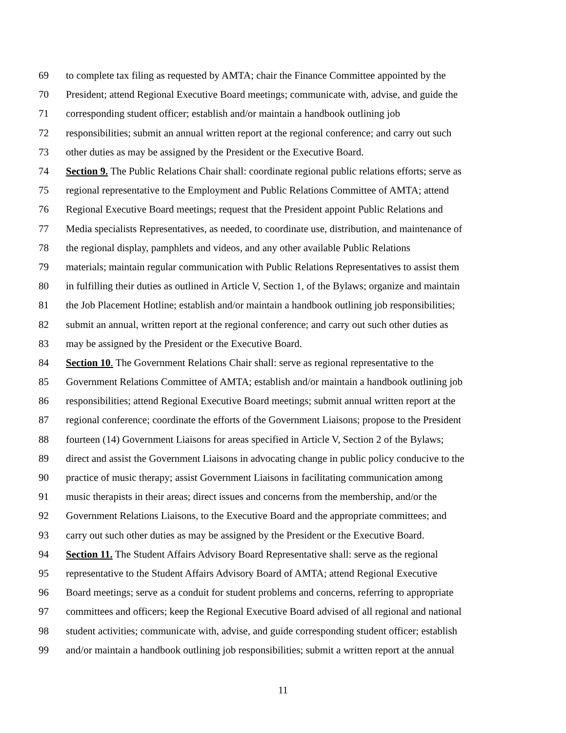69 to complete tax filing as requested by AMTA; chair the Finance Committee appointed by the
70 President; attend Regional Executive Board meetings; communicate with, advise, and guide the
71 corresponding student officer; establish and/or maintain a handbook outlining job
72 responsibilities; submit an annual written report at the regional conference; and carry out such
73 other duties as may be assigned by the President or the Executive Board.
74 Section 9. The Public Relations Chair shall: coordinate regional public relations efforts; serve as
75 regional representative to the Employment and Public Relations Committee of AMTA; attend
76 Regional Executive Board meetings; request that the President appoint Public Relations and
77 Media specialists Representatives, as needed, to coordinate use, distribution, and maintenance of
78 the regional display, pamphlets and videos, and any other available Public Relations
79 materials; maintain regular communication with Public Relations Representatives to assist them
80 in fulfilling their duties as outlined in Article V, Section 1, of the Bylaws; organize and maintain
81 the Job Placement Hotline; establish and/or maintain a handbook outlining job responsibilities;
82 submit an annual, written report at the regional conference; and carry out such other duties as
83 may be assigned by the President or the Executive Board.
84 Section 10. The Government Relations Chair shall: serve as regional representative to the
85 Government Relations Committee of AMTA; establish and/or maintain a handbook outlining job
86 responsibilities; attend Regional Executive Board meetings; submit annual written report at the
87 regional conference; coordinate the efforts of the Government Liaisons; propose to the President
88 fourteen (14) Government Liaisons for areas specified in Article V, Section 2 of the Bylaws;
89 direct and assist the Government Liaisons in advocating change in public policy conducive to the
90 practice of music therapy; assist Government Liaisons in facilitating communication among
91 music therapists in their areas; direct issues and concerns from the membership, and/or the
92 Government Relations Liaisons, to the Executive Board and the appropriate committees; and
93 carry out such other duties as may be assigned by the President or the Executive Board.
94 Section 11. The Student Affairs Advisory Board Representative shall: serve as the regional
95 representative to the Student Affairs Advisory Board of AMTA; attend Regional Executive
96 Board meetings; serve as a conduit for student problems and concerns, referring to appropriate
97 committees and officers; keep the Regional Executive Board advised of all regional and national
98 student activities; communicate with, advise, and guide corresponding student officer; establish
99 and/or maintain a handbook outlining job responsibilities; submit a written report at the annual
11